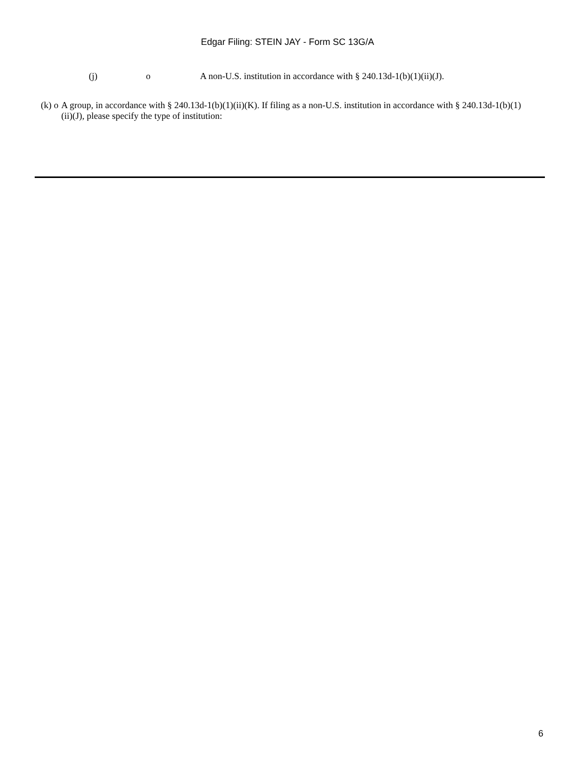Edgar Filing: STEIN JAY - Form SC 13G/A
(j) o A non-U.S. institution in accordance with § 240.13d-1(b)(1)(ii)(J).
(k) o A group, in accordance with § 240.13d-1(b)(1)(ii)(K). If filing as a non-U.S. institution in accordance with § 240.13d-1(b)(1)(ii)(J), please specify the type of institution:
6